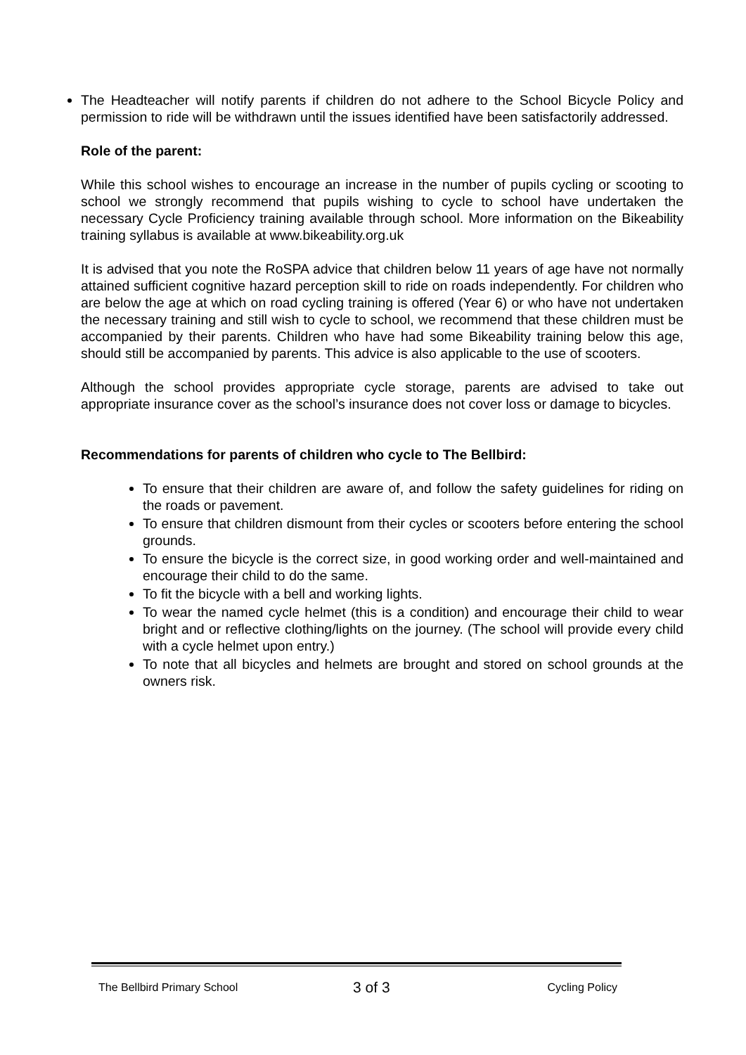The Headteacher will notify parents if children do not adhere to the School Bicycle Policy and permission to ride will be withdrawn until the issues identified have been satisfactorily addressed.
Role of the parent:
While this school wishes to encourage an increase in the number of pupils cycling or scooting to school we strongly recommend that pupils wishing to cycle to school have undertaken the necessary Cycle Proficiency training available through school. More information on the Bikeability training syllabus is available at www.bikeability.org.uk
It is advised that you note the RoSPA advice that children below 11 years of age have not normally attained sufficient cognitive hazard perception skill to ride on roads independently. For children who are below the age at which on road cycling training is offered (Year 6) or who have not undertaken the necessary training and still wish to cycle to school, we recommend that these children must be accompanied by their parents. Children who have had some Bikeability training below this age, should still be accompanied by parents. This advice is also applicable to the use of scooters.
Although the school provides appropriate cycle storage, parents are advised to take out appropriate insurance cover as the school’s insurance does not cover loss or damage to bicycles.
Recommendations for parents of children who cycle to The Bellbird:
To ensure that their children are aware of, and follow the safety guidelines for riding on the roads or pavement.
To ensure that children dismount from their cycles or scooters before entering the school grounds.
To ensure the bicycle is the correct size, in good working order and well-maintained and encourage their child to do the same.
To fit the bicycle with a bell and working lights.
To wear the named cycle helmet (this is a condition) and encourage their child to wear bright and or reflective clothing/lights on the journey. (The school will provide every child with a cycle helmet upon entry.)
To note that all bicycles and helmets are brought and stored on school grounds at the owners risk.
The Bellbird Primary School 3 of 3 Cycling Policy